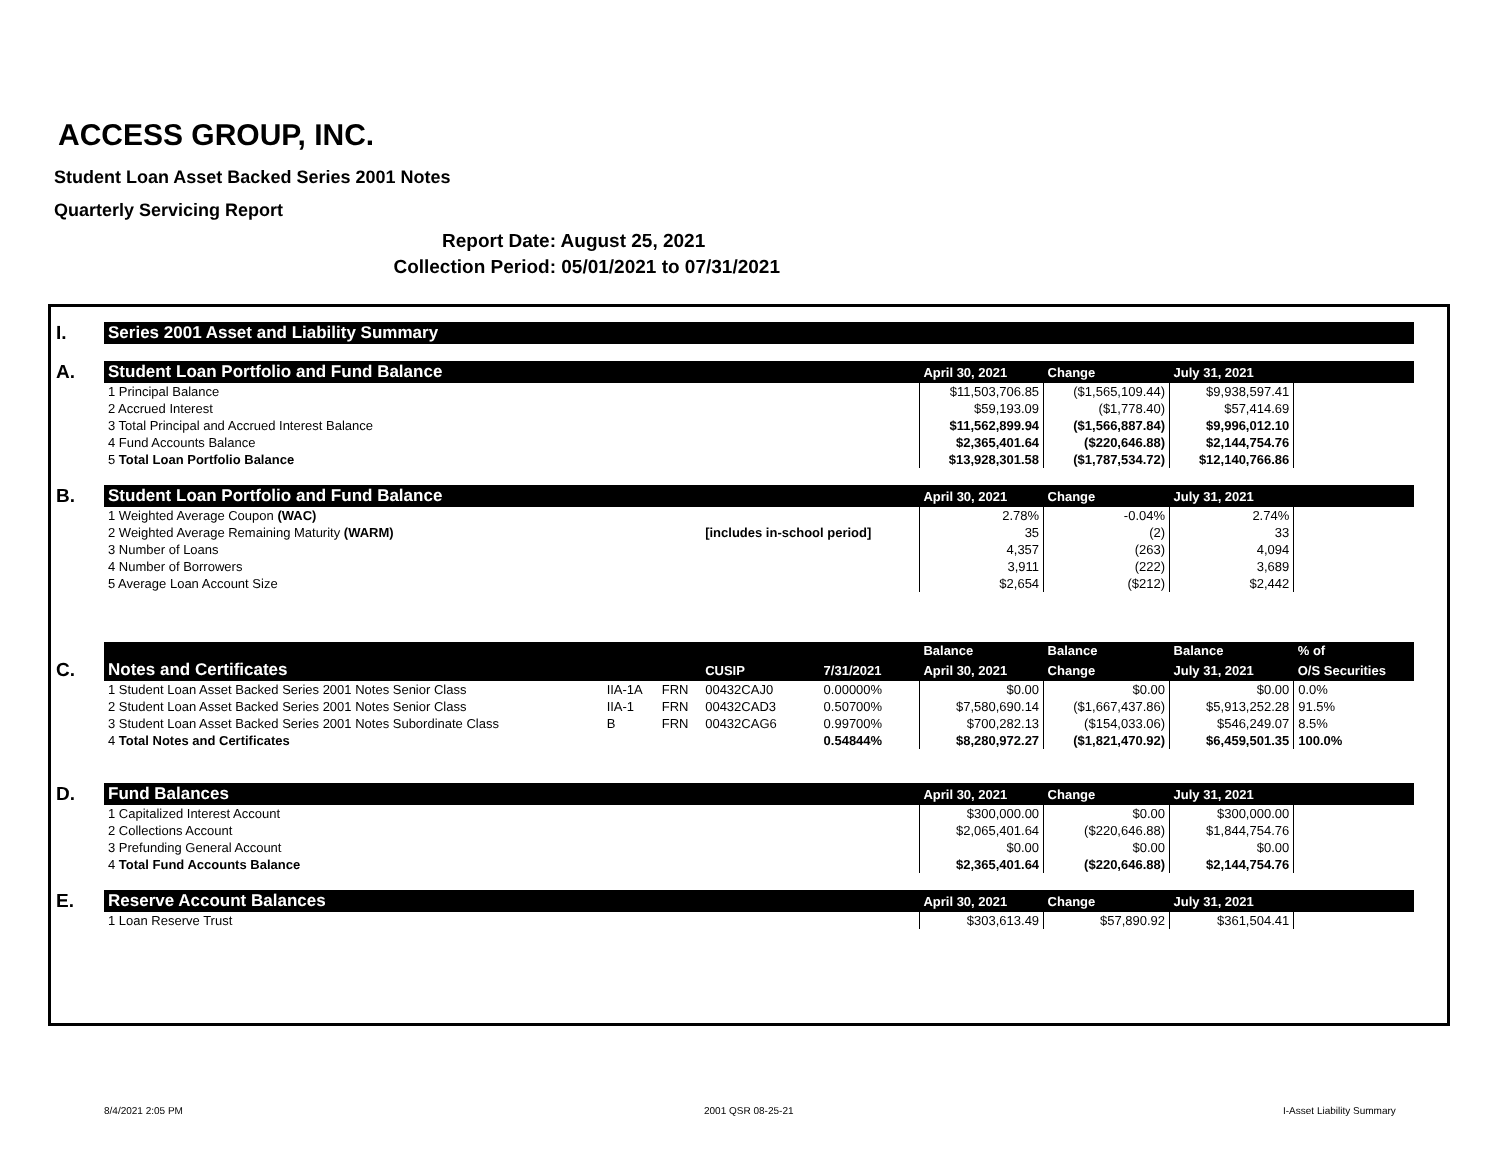ACCESS GROUP, INC.
Student Loan Asset Backed Series 2001 Notes
Quarterly Servicing Report
Report Date: August 25, 2021
Collection Period: 05/01/2021 to 07/31/2021
| I. | Series 2001 Asset and Liability Summary | | | | | | | | |
| A. | Student Loan Portfolio and Fund Balance | | | | | April 30, 2021 | Change | July 31, 2021 | |
| | 1 Principal Balance | | | | | $11,503,706.85 | ($1,565,109.44) | $9,938,597.41 | |
| | 2 Accrued Interest | | | | | $59,193.09 | ($1,778.40) | $57,414.69 | |
| | 3 Total Principal and Accrued Interest Balance | | | | | $11,562,899.94 | ($1,566,887.84) | $9,996,012.10 | |
| | 4 Fund Accounts Balance | | | | | $2,365,401.64 | ($220,646.88) | $2,144,754.76 | |
| | 5 Total Loan Portfolio Balance | | | | | $13,928,301.58 | ($1,787,534.72) | $12,140,766.86 | |
| B. | Student Loan Portfolio and Fund Balance | | | | | April 30, 2021 | Change | July 31, 2021 | |
| | 1 Weighted Average Coupon (WAC) | | | | | 2.78% | -0.04% | 2.74% | |
| | 2 Weighted Average Remaining Maturity (WARM) | | | [includes in-school period] | | 35 | (2) | 33 | |
| | 3 Number of Loans | | | | | 4,357 | (263) | 4,094 | |
| | 4 Number of Borrowers | | | | | 3,911 | (222) | 3,689 | |
| | 5 Average Loan Account Size | | | | | $2,654 | ($212) | $2,442 | |
| | | | | | | Balance | Balance | Balance | % of |
| C. | Notes and Certificates | | | CUSIP | 7/31/2021 | April 30, 2021 | Change | July 31, 2021 | O/S Securities |
| | 1 Student Loan Asset Backed Series 2001 Notes Senior Class | IIA-1A | FRN | 00432CAJ0 | 0.00000% | $0.00 | $0.00 | $0.00 | 0.0% |
| | 2 Student Loan Asset Backed Series 2001 Notes Senior Class | IIA-1 | FRN | 00432CAD3 | 0.50700% | $7,580,690.14 | ($1,667,437.86) | $5,913,252.28 | 91.5% |
| | 3 Student Loan Asset Backed Series 2001 Notes Subordinate Class | B | FRN | 00432CAG6 | 0.99700% | $700,282.13 | ($154,033.06) | $546,249.07 | 8.5% |
| | 4 Total Notes and Certificates | | | | 0.54844% | $8,280,972.27 | ($1,821,470.92) | $6,459,501.35 | 100.0% |
| D. | Fund Balances | | | | | April 30, 2021 | Change | July 31, 2021 | |
| | 1 Capitalized Interest Account | | | | | $300,000.00 | $0.00 | $300,000.00 | |
| | 2 Collections Account | | | | | $2,065,401.64 | ($220,646.88) | $1,844,754.76 | |
| | 3 Prefunding General Account | | | | | $0.00 | $0.00 | $0.00 | |
| | 4 Total Fund Accounts Balance | | | | | $2,365,401.64 | ($220,646.88) | $2,144,754.76 | |
| E. | Reserve Account Balances | | | | | April 30, 2021 | Change | July 31, 2021 | |
| | 1 Loan Reserve Trust | | | | | $303,613.49 | $57,890.92 | $361,504.41 | |
8/4/2021 2:05 PM 2001 QSR 08-25-21 I-Asset Liability Summary